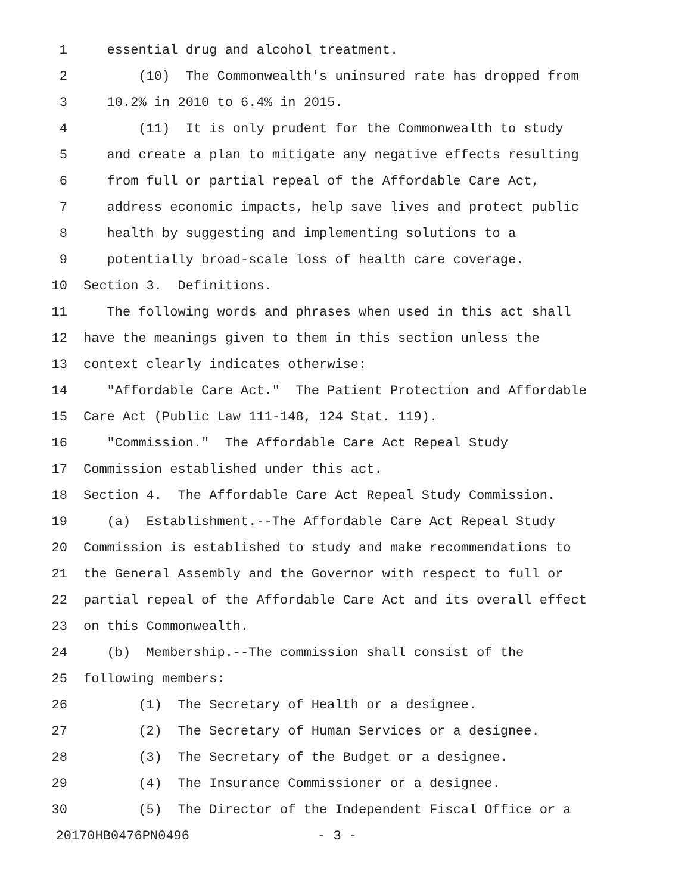1 essential drug and alcohol treatment.
2 (10) The Commonwealth's uninsured rate has dropped from
3 10.2% in 2010 to 6.4% in 2015.
4 (11) It is only prudent for the Commonwealth to study
5 and create a plan to mitigate any negative effects resulting
6 from full or partial repeal of the Affordable Care Act,
7 address economic impacts, help save lives and protect public
8 health by suggesting and implementing solutions to a
9 potentially broad-scale loss of health care coverage.
10 Section 3. Definitions.
11 The following words and phrases when used in this act shall
12 have the meanings given to them in this section unless the
13 context clearly indicates otherwise:
14 "Affordable Care Act." The Patient Protection and Affordable
15 Care Act (Public Law 111-148, 124 Stat. 119).
16 "Commission." The Affordable Care Act Repeal Study
17 Commission established under this act.
18 Section 4. The Affordable Care Act Repeal Study Commission.
19 (a) Establishment.--The Affordable Care Act Repeal Study
20 Commission is established to study and make recommendations to
21 the General Assembly and the Governor with respect to full or
22 partial repeal of the Affordable Care Act and its overall effect
23 on this Commonwealth.
24 (b) Membership.--The commission shall consist of the
25 following members:
26 (1) The Secretary of Health or a designee.
27 (2) The Secretary of Human Services or a designee.
28 (3) The Secretary of the Budget or a designee.
29 (4) The Insurance Commissioner or a designee.
30 (5) The Director of the Independent Fiscal Office or a
20170HB0476PN0496 - 3 -